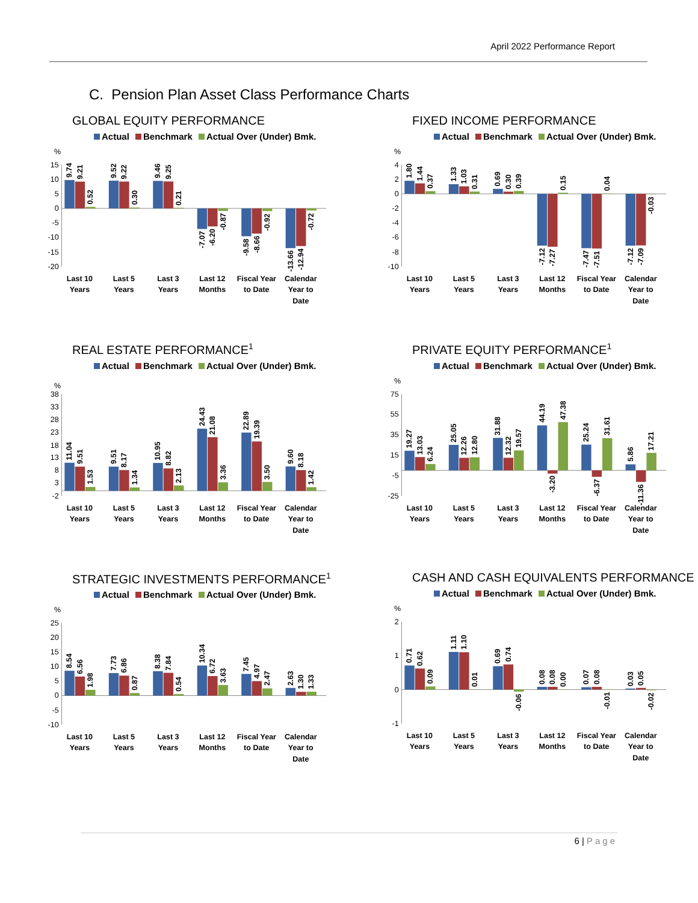April 2022 Performance Report
C. Pension Plan Asset Class Performance Charts
GLOBAL EQUITY PERFORMANCE
Actual Benchmark Actual Over (Under) Bmk.
%
15
10
5
0
-5
-10
-15
-20
9.74
9.21
0.52
9.52
9.22
0.30
9.46
9.25
0.21
-7.07
-6.20
-0.87
-9.58
-8.66
-0.92
-13.66
-12.94
-0.72
Last 10
Years
Last 5
Years
Last 3
Years
Last 12
Months
Fiscal Year
to Date
Calendar
Year to
Date
FIXED INCOME PERFORMANCE
Actual Benchmark Actual Over (Under) Bmk.
%
4
2
0
-2
-4
-6
-8
-10
1.80
1.44
0.37
1.33
1.03
0.31
0.69
0.30
0.39
-7.12
-7.27
0.15
-7.47
-7.51
0.04
-7.12
-7.09
-0.03
Last 10
Years
Last 5
Years
Last 3
Years
Last 12
Months
Fiscal Year
to Date
Calendar
Year to
Date
REAL ESTATE PERFORMANCE<sup>1</sup>
Actual Benchmark Actual Over (Under) Bmk.
%
38
33
28
23
18
13
8
3
-2
11.04
9.51
1.53
9.51
8.17
1.34
10.95
8.82
2.13
24.43
21.08
3.36
22.89
19.39
3.50
9.60
8.18
1.42
Last 10
Years
Last 5
Years
Last 3
Years
Last 12
Months
Fiscal Year
to Date
Calendar
Year to
Date
PRIVATE EQUITY PERFORMANCE<sup>1</sup>
Actual Benchmark Actual Over (Under) Bmk.
%
75
55
35
15
-5
-25
19.27
13.03
6.24
25.05
12.26
12.80
31.88
12.32
19.57
44.19
-3.20
47.38
25.24
-6.37
31.61
5.86
-11.36
17.21
Last 10
Years
Last 5
Years
Last 3
Years
Last 12
Months
Fiscal Year
to Date
Calendar
Year to
Date
STRATEGIC INVESTMENTS PERFORMANCE<sup>1</sup>
Actual Benchmark Actual Over (Under) Bmk.
%
25
20
15
10
5
0
-5
-10
8.54
6.56
1.98
7.73
6.86
0.87
8.38
7.84
0.54
10.34
6.72
3.63
7.45
4.97
2.47
2.63
1.30
1.33
Last 10
Years
Last 5
Years
Last 3
Years
Last 12
Months
Fiscal Year
to Date
Calendar
Year to
Date
CASH AND CASH EQUIVALENTS PERFORMANCE
Actual Benchmark Actual Over (Under) Bmk.
%
2
1
0
-1
0.71
0.62
0.09
1.11
1.10
0.01
0.69
0.74
-0.06
0.08
0.08
0.00
0.07
0.08
-0.01
0.03
0.05
-0.02
Last 10
Years
Last 5
Years
Last 3
Years
Last 12
Months
Fiscal Year
to Date
Calendar
Year to
Date
6 | Page